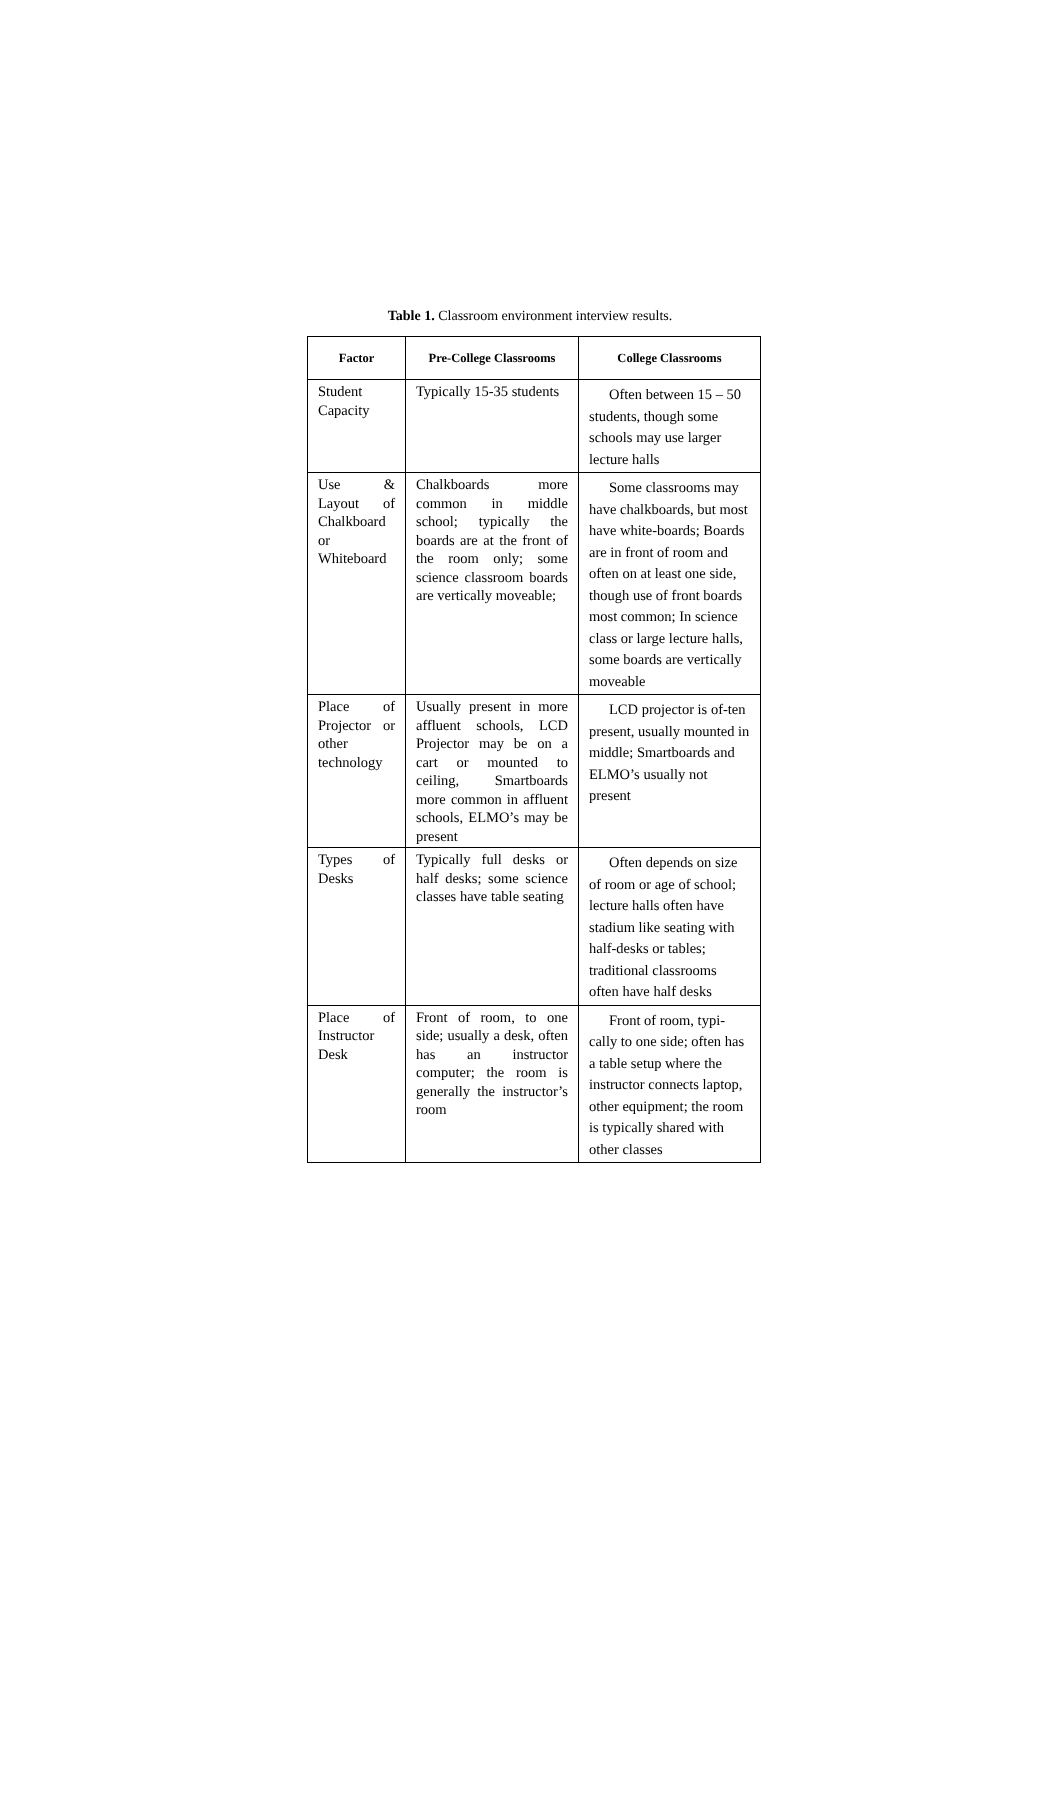Table 1. Classroom environment interview results.
| Factor | Pre-College Classrooms | College Classrooms |
| --- | --- | --- |
| Student Capacity | Typically 15-35 students | Often between 15 – 50 students, though some schools may use larger lecture halls |
| Use & Layout of Chalkboard or Whiteboard | Chalkboards more common in middle school; typically the boards are at the front of the room only; some science classroom boards are vertically moveable; | Some classrooms may have chalkboards, but most have white-boards; Boards are in front of room and often on at least one side, though use of front boards most common; In science class or large lecture halls, some boards are vertically moveable |
| Place of Projector or other technology | Usually present in more affluent schools, LCD Projector may be on a cart or mounted to ceiling, Smartboards more common in affluent schools, ELMO’s may be present | LCD projector is of-ten present, usually mounted in middle; Smartboards and ELMO’s usually not present |
| Types of Desks | Typically full desks or half desks; some science classes have table seating | Often depends on size of room or age of school; lecture halls often have stadium like seating with half-desks or tables; traditional classrooms often have half desks |
| Place of Instructor Desk | Front of room, to one side; usually a desk, often has an instructor computer; the room is generally the instructor’s room | Front of room, typi-cally to one side; often has a table setup where the instructor connects laptop, other equipment; the room is typically shared with other classes |